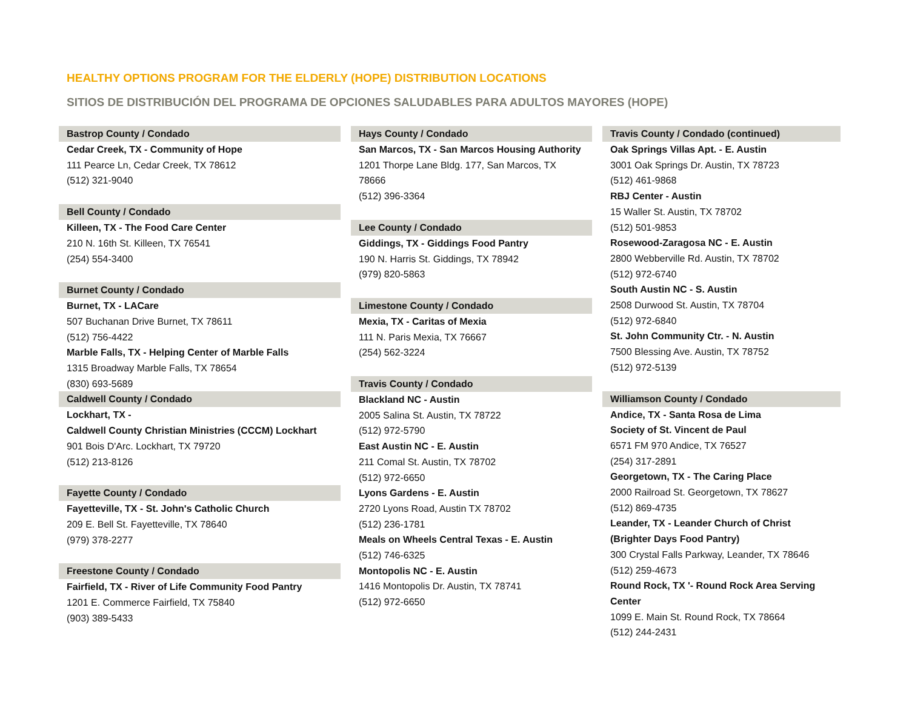HEALTHY OPTIONS PROGRAM FOR THE ELDERLY (HOPE) DISTRIBUTION LOCATIONS
SITIOS DE DISTRIBUCIÓN DEL PROGRAMA DE OPCIONES SALUDABLES PARA ADULTOS MAYORES (HOPE)
Bastrop County / Condado
Cedar Creek, TX - Community of Hope
111 Pearce Ln, Cedar Creek, TX 78612
(512) 321-9040
Bell County / Condado
Killeen, TX - The Food Care Center
210 N. 16th St. Killeen, TX 76541
(254) 554-3400
Burnet County / Condado
Burnet, TX - LACare
507 Buchanan Drive Burnet, TX 78611
(512) 756-4422
Marble Falls, TX - Helping Center of Marble Falls
1315 Broadway Marble Falls, TX 78654
(830) 693-5689
Caldwell County / Condado
Lockhart, TX -
Caldwell County Christian Ministries (CCCM) Lockhart
901 Bois D'Arc. Lockhart, TX 79720
(512) 213-8126
Fayette County / Condado
Fayetteville, TX - St. John's Catholic Church
209 E. Bell St. Fayetteville, TX 78640
(979) 378-2277
Freestone County / Condado
Fairfield, TX - River of Life Community Food Pantry
1201 E. Commerce Fairfield, TX 75840
(903) 389-5433
Hays County / Condado
San Marcos, TX - San Marcos Housing Authority
1201 Thorpe Lane Bldg. 177, San Marcos, TX 78666
(512) 396-3364
Lee County / Condado
Giddings, TX - Giddings Food Pantry
190 N. Harris St. Giddings, TX 78942
(979) 820-5863
Limestone County / Condado
Mexia, TX - Caritas of Mexia
111 N. Paris Mexia, TX 76667
(254) 562-3224
Travis County / Condado
Blackland NC - Austin
2005 Salina St. Austin, TX 78722
(512) 972-5790
East Austin NC - E. Austin
211 Comal St. Austin, TX 78702
(512) 972-6650
Lyons Gardens - E. Austin
2720 Lyons Road, Austin TX 78702
(512) 236-1781
Meals on Wheels Central Texas - E. Austin
(512) 746-6325
Montopolis NC - E. Austin
1416 Montopolis Dr. Austin, TX 78741
(512) 972-6650
Travis County / Condado (continued)
Oak Springs Villas Apt. - E. Austin
3001 Oak Springs Dr. Austin, TX 78723
(512) 461-9868
RBJ Center - Austin
15 Waller St. Austin, TX 78702
(512) 501-9853
Rosewood-Zaragosa NC - E. Austin
2800 Webberville Rd. Austin, TX 78702
(512) 972-6740
South Austin NC - S. Austin
2508 Durwood St. Austin, TX 78704
(512) 972-6840
St. John Community Ctr. - N. Austin
7500 Blessing Ave. Austin, TX 78752
(512) 972-5139
Williamson County / Condado
Andice, TX - Santa Rosa de Lima
Society of St. Vincent de Paul
6571 FM 970 Andice, TX 76527
(254) 317-2891
Georgetown, TX - The Caring Place
2000 Railroad St. Georgetown, TX 78627
(512) 869-4735
Leander, TX - Leander Church of Christ
(Brighter Days Food Pantry)
300 Crystal Falls Parkway, Leander, TX 78646
(512) 259-4673
Round Rock, TX '- Round Rock Area Serving Center
1099 E. Main St. Round Rock, TX 78664
(512) 244-2431